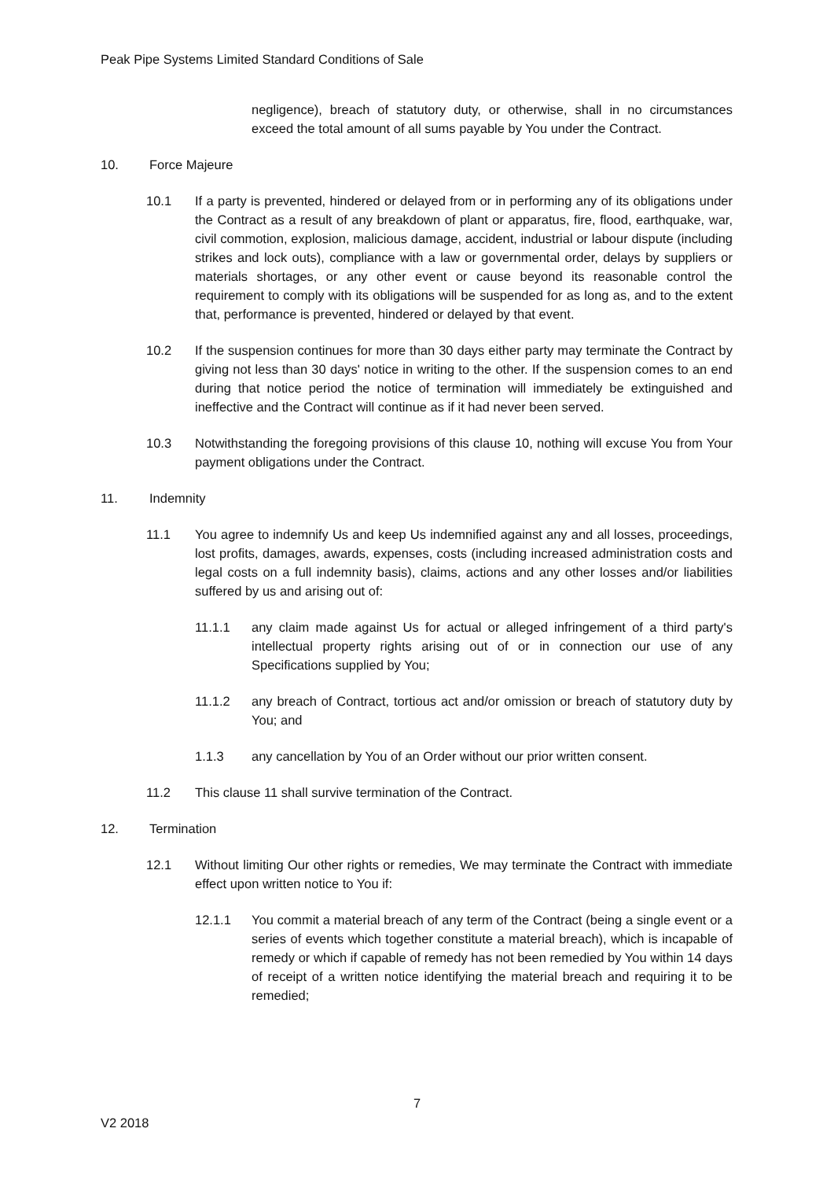Peak Pipe Systems Limited Standard Conditions of Sale
negligence), breach of statutory duty, or otherwise, shall in no circumstances exceed the total amount of all sums payable by You under the Contract.
10. Force Majeure
10.1 If a party is prevented, hindered or delayed from or in performing any of its obligations under the Contract as a result of any breakdown of plant or apparatus, fire, flood, earthquake, war, civil commotion, explosion, malicious damage, accident, industrial or labour dispute (including strikes and lock outs), compliance with a law or governmental order, delays by suppliers or materials shortages, or any other event or cause beyond its reasonable control the requirement to comply with its obligations will be suspended for as long as, and to the extent that, performance is prevented, hindered or delayed by that event.
10.2 If the suspension continues for more than 30 days either party may terminate the Contract by giving not less than 30 days' notice in writing to the other. If the suspension comes to an end during that notice period the notice of termination will immediately be extinguished and ineffective and the Contract will continue as if it had never been served.
10.3 Notwithstanding the foregoing provisions of this clause 10, nothing will excuse You from Your payment obligations under the Contract.
11. Indemnity
11.1 You agree to indemnify Us and keep Us indemnified against any and all losses, proceedings, lost profits, damages, awards, expenses, costs (including increased administration costs and legal costs on a full indemnity basis), claims, actions and any other losses and/or liabilities suffered by us and arising out of:
11.1.1 any claim made against Us for actual or alleged infringement of a third party's intellectual property rights arising out of or in connection our use of any Specifications supplied by You;
11.1.2 any breach of Contract, tortious act and/or omission or breach of statutory duty by You; and
1.1.3 any cancellation by You of an Order without our prior written consent.
11.2 This clause 11 shall survive termination of the Contract.
12. Termination
12.1 Without limiting Our other rights or remedies, We may terminate the Contract with immediate effect upon written notice to You if:
12.1.1 You commit a material breach of any term of the Contract (being a single event or a series of events which together constitute a material breach), which is incapable of remedy or which if capable of remedy has not been remedied by You within 14 days of receipt of a written notice identifying the material breach and requiring it to be remedied;
7
V2 2018